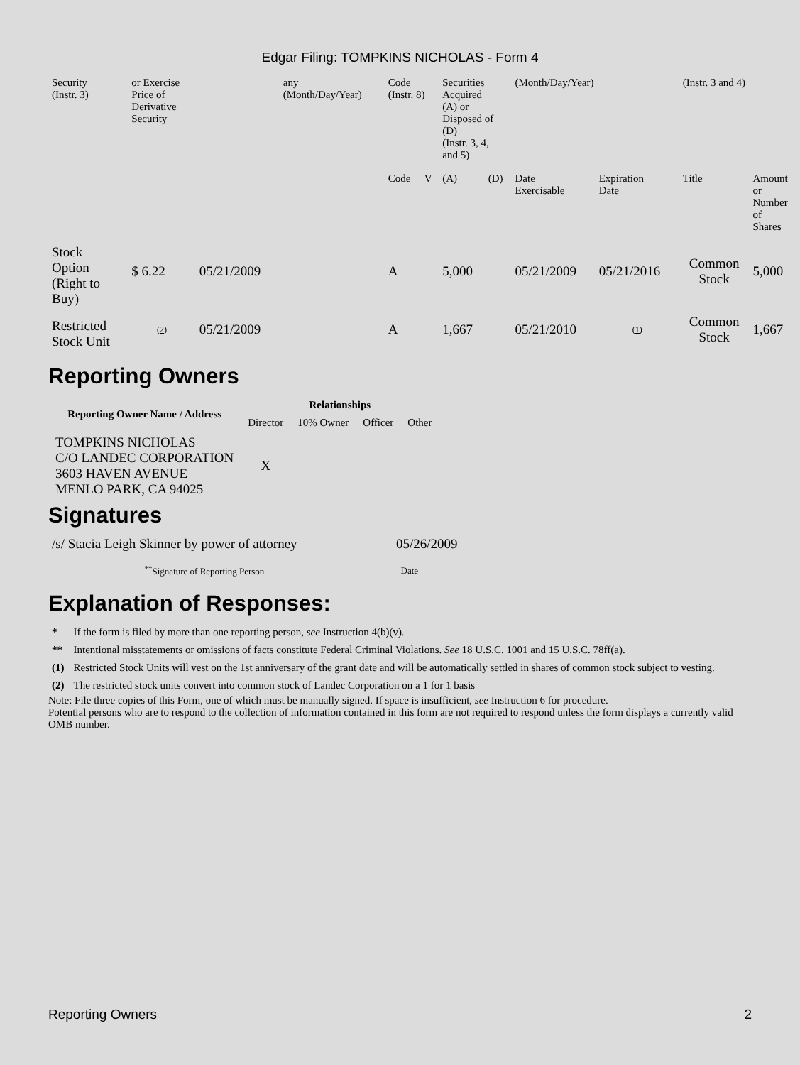Edgar Filing: TOMPKINS NICHOLAS - Form 4
| Security (Instr. 3) | or Exercise Price of Derivative Security | | any (Month/Day/Year) | Code (Instr. 8) | | Securities Acquired (A) or Disposed of (D) (Instr. 3, 4, and 5) | | (Month/Day/Year) | | (Instr. 3 and 4) | |
| | | | | Code | V | (A) | (D) | Date Exercisable | Expiration Date | Title | Amount or Number of Shares |
| Stock Option (Right to Buy) | $ 6.22 | 05/21/2009 | | A | | 5,000 | | 05/21/2009 | 05/21/2016 | Common Stock | 5,000 |
| Restricted Stock Unit | (2) | 05/21/2009 | | A | | 1,667 | | 05/21/2010 | (1) | Common Stock | 1,667 |
Reporting Owners
| Reporting Owner Name / Address | Relationships | | | |
| --- | --- | --- | --- | --- |
| | Director | 10% Owner | Officer | Other |
| TOMPKINS NICHOLAS C/O LANDEC CORPORATION 3603 HAVEN AVENUE MENLO PARK, CA 94025 | X | | | |
Signatures
| /s/ Stacia Leigh Skinner by power of attorney | 05/26/2009 |
| <sup>**</sup> Signature of Reporting Person | Date |
Explanation of Responses:
| * | If the form is filed by more than one reporting person, see Instruction 4(b)(v). |
| ** | Intentional misstatements or omissions of facts constitute Federal Criminal Violations. See 18 U.S.C. 1001 and 15 U.S.C. 78ff(a). |
| (1) | Restricted Stock Units will vest on the 1st anniversary of the grant date and will be automatically settled in shares of common stock subject to vesting. |
| (2) | The restricted stock units convert into common stock of Landec Corporation on a 1 for 1 basis |
Note: File three copies of this Form, one of which must be manually signed. If space is insufficient, see Instruction 6 for procedure.
Potential persons who are to respond to the collection of information contained in this form are not required to respond unless the form displays a currently valid OMB number.
Reporting Owners 2